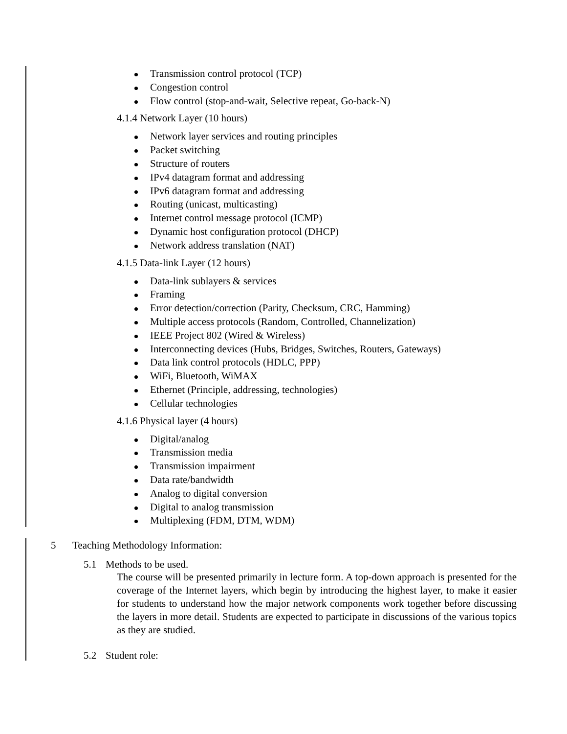Transmission control protocol (TCP)
Congestion control
Flow control (stop-and-wait, Selective repeat, Go-back-N)
4.1.4 Network Layer (10 hours)
Network layer services and routing principles
Packet switching
Structure of routers
IPv4 datagram format and addressing
IPv6 datagram format and addressing
Routing (unicast, multicasting)
Internet control message protocol (ICMP)
Dynamic host configuration protocol (DHCP)
Network address translation (NAT)
4.1.5 Data-link Layer (12 hours)
Data-link sublayers & services
Framing
Error detection/correction (Parity, Checksum, CRC, Hamming)
Multiple access protocols (Random, Controlled, Channelization)
IEEE Project 802 (Wired & Wireless)
Interconnecting devices (Hubs, Bridges, Switches, Routers, Gateways)
Data link control protocols (HDLC, PPP)
WiFi, Bluetooth, WiMAX
Ethernet (Principle, addressing, technologies)
Cellular technologies
4.1.6 Physical layer (4 hours)
Digital/analog
Transmission media
Transmission impairment
Data rate/bandwidth
Analog to digital conversion
Digital to analog transmission
Multiplexing (FDM, DTM, WDM)
5 Teaching Methodology Information:
5.1 Methods to be used.
The course will be presented primarily in lecture form. A top-down approach is presented for the coverage of the Internet layers, which begin by introducing the highest layer, to make it easier for students to understand how the major network components work together before discussing the layers in more detail. Students are expected to participate in discussions of the various topics as they are studied.
5.2 Student role: